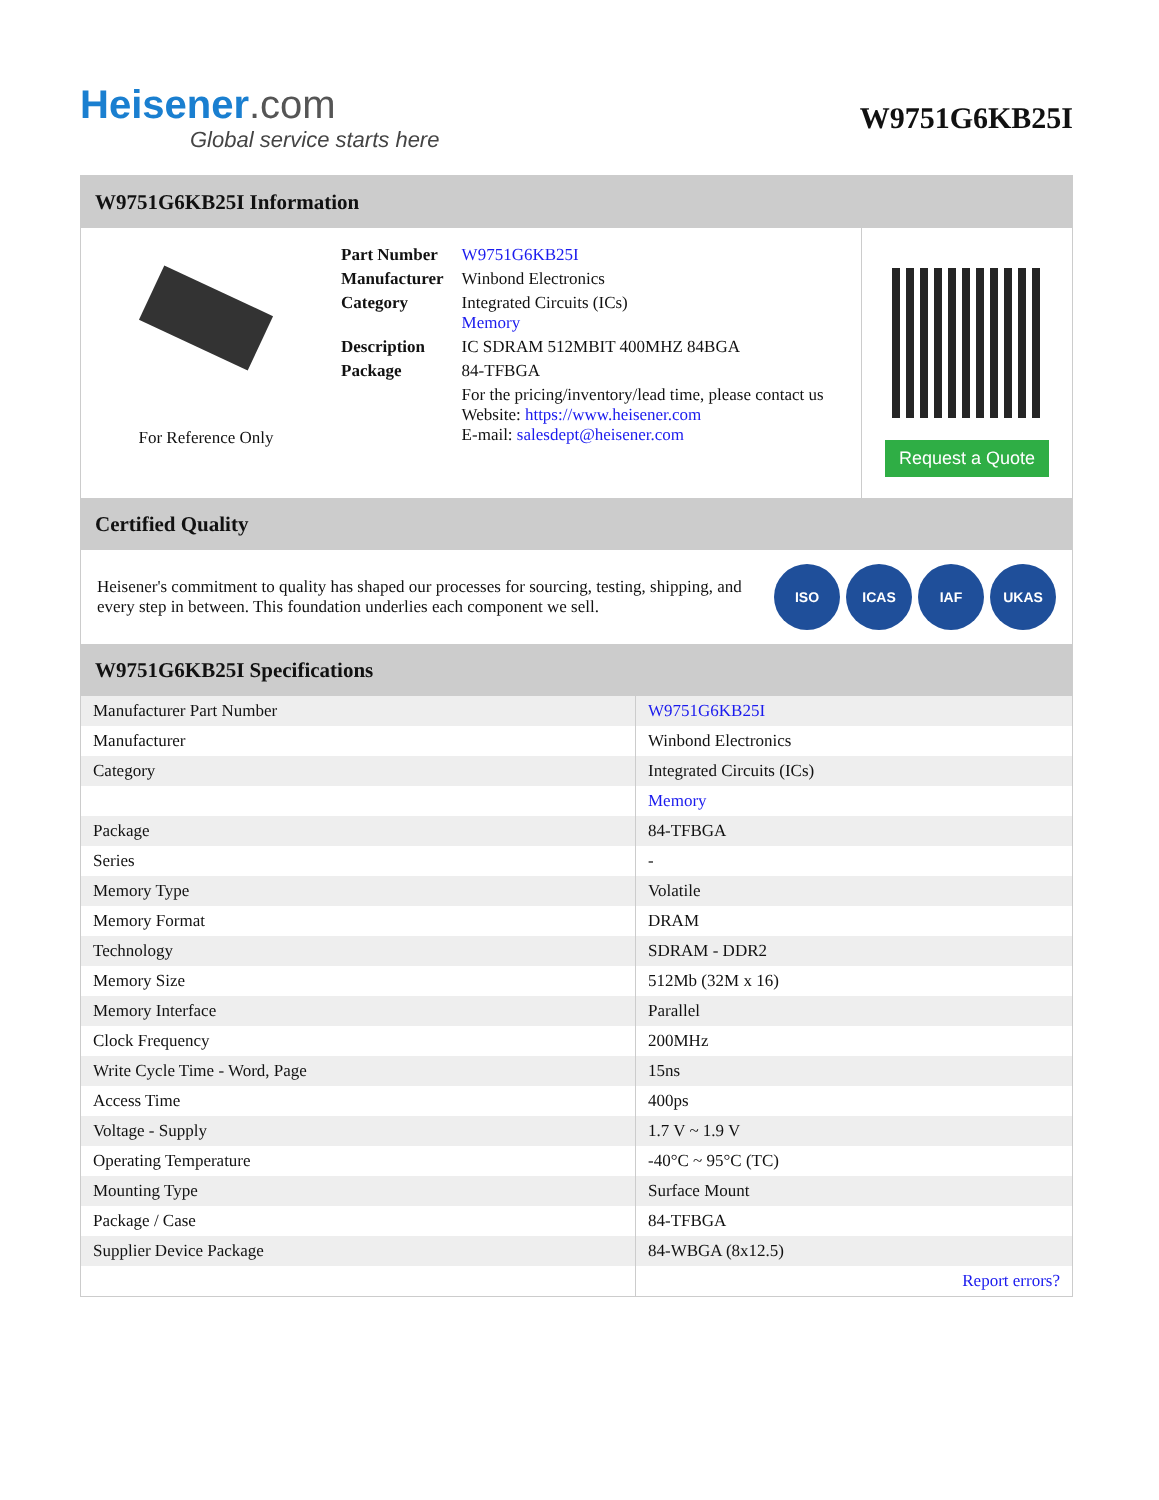Heisener.com
Global service starts here
W9751G6KB25I
W9751G6KB25I Information
For Reference Only
| Part Number | W9751G6KB25I |
| Manufacturer | Winbond Electronics |
| Category | Integrated Circuits (ICs) Memory |
| Description | IC SDRAM 512MBIT 400MHZ 84BGA |
| Package | 84-TFBGA |
| | For the pricing/inventory/lead time, please contact us Website: https://www.heisener.com E-mail: salesdept@heisener.com |
Request a Quote
Certified Quality
Heisener's commitment to quality has shaped our processes for sourcing, testing, shipping, and every step in between. This foundation underlies each component we sell.
ISO ICAS IAF UKAS
W9751G6KB25I Specifications
| Manufacturer Part Number | W9751G6KB25I |
| Manufacturer | Winbond Electronics |
| Category | Integrated Circuits (ICs) |
| | Memory |
| Package | 84-TFBGA |
| Series | - |
| Memory Type | Volatile |
| Memory Format | DRAM |
| Technology | SDRAM - DDR2 |
| Memory Size | 512Mb (32M x 16) |
| Memory Interface | Parallel |
| Clock Frequency | 200MHz |
| Write Cycle Time - Word, Page | 15ns |
| Access Time | 400ps |
| Voltage - Supply | 1.7 V ~ 1.9 V |
| Operating Temperature | -40°C ~ 95°C (TC) |
| Mounting Type | Surface Mount |
| Package / Case | 84-TFBGA |
| Supplier Device Package | 84-WBGA (8x12.5) |
| | Report errors? |